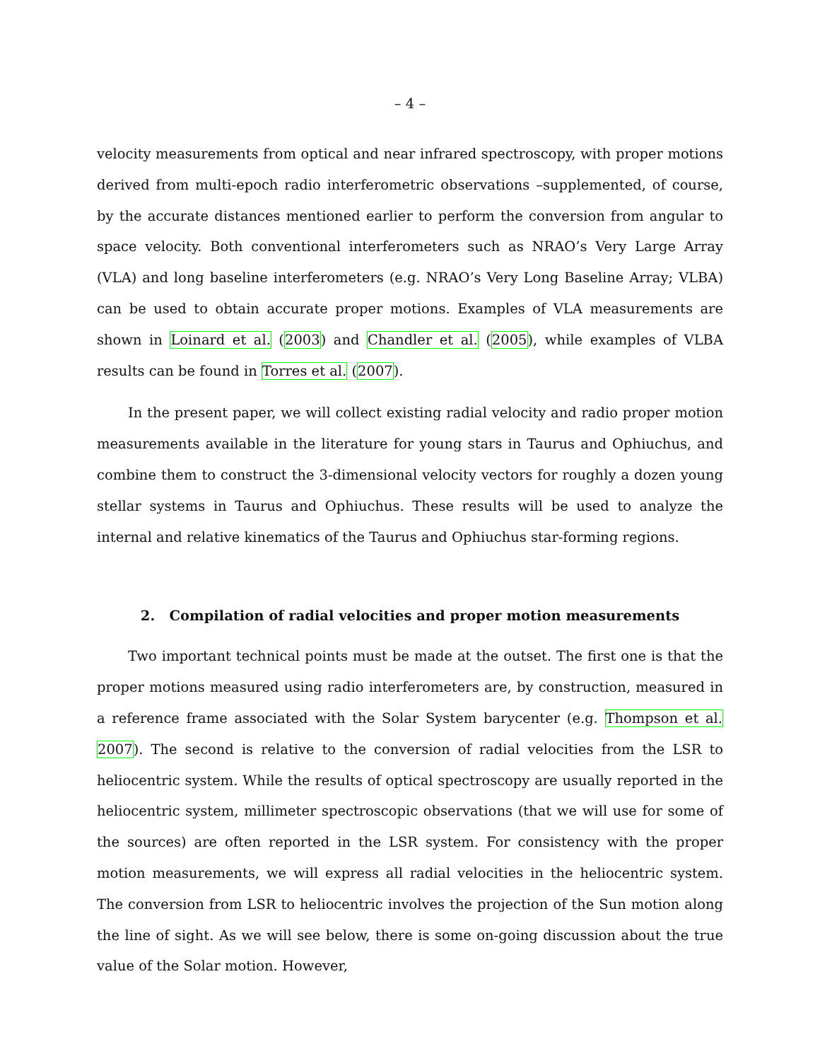– 4 –
velocity measurements from optical and near infrared spectroscopy, with proper motions derived from multi-epoch radio interferometric observations –supplemented, of course, by the accurate distances mentioned earlier to perform the conversion from angular to space velocity. Both conventional interferometers such as NRAO’s Very Large Array (VLA) and long baseline interferometers (e.g. NRAO’s Very Long Baseline Array; VLBA) can be used to obtain accurate proper motions. Examples of VLA measurements are shown in Loinard et al. (2003) and Chandler et al. (2005), while examples of VLBA results can be found in Torres et al. (2007).
In the present paper, we will collect existing radial velocity and radio proper motion measurements available in the literature for young stars in Taurus and Ophiuchus, and combine them to construct the 3-dimensional velocity vectors for roughly a dozen young stellar systems in Taurus and Ophiuchus. These results will be used to analyze the internal and relative kinematics of the Taurus and Ophiuchus star-forming regions.
2. Compilation of radial velocities and proper motion measurements
Two important technical points must be made at the outset. The first one is that the proper motions measured using radio interferometers are, by construction, measured in a reference frame associated with the Solar System barycenter (e.g. Thompson et al. 2007). The second is relative to the conversion of radial velocities from the LSR to heliocentric system. While the results of optical spectroscopy are usually reported in the heliocentric system, millimeter spectroscopic observations (that we will use for some of the sources) are often reported in the LSR system. For consistency with the proper motion measurements, we will express all radial velocities in the heliocentric system. The conversion from LSR to heliocentric involves the projection of the Sun motion along the line of sight. As we will see below, there is some on-going discussion about the true value of the Solar motion. However,